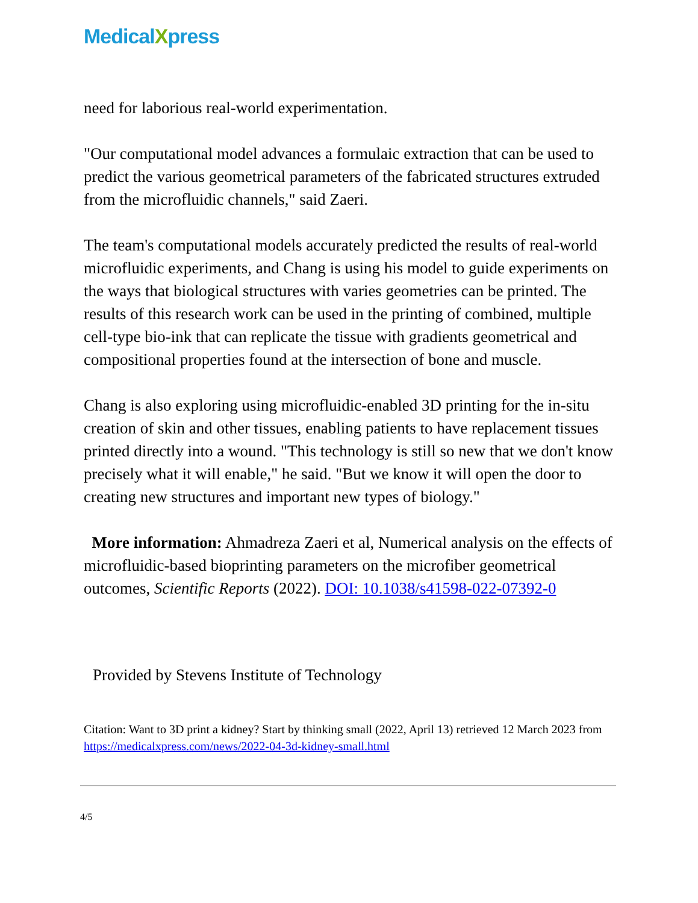MedicalXpress
need for laborious real-world experimentation.
"Our computational model advances a formulaic extraction that can be used to predict the various geometrical parameters of the fabricated structures extruded from the microfluidic channels," said Zaeri.
The team's computational models accurately predicted the results of real-world microfluidic experiments, and Chang is using his model to guide experiments on the ways that biological structures with varies geometries can be printed. The results of this research work can be used in the printing of combined, multiple cell-type bio-ink that can replicate the tissue with gradients geometrical and compositional properties found at the intersection of bone and muscle.
Chang is also exploring using microfluidic-enabled 3D printing for the in-situ creation of skin and other tissues, enabling patients to have replacement tissues printed directly into a wound. "This technology is still so new that we don't know precisely what it will enable," he said. "But we know it will open the door to creating new structures and important new types of biology."
More information: Ahmadreza Zaeri et al, Numerical analysis on the effects of microfluidic-based bioprinting parameters on the microfiber geometrical outcomes, Scientific Reports (2022). DOI: 10.1038/s41598-022-07392-0
Provided by Stevens Institute of Technology
Citation: Want to 3D print a kidney? Start by thinking small (2022, April 13) retrieved 12 March 2023 from https://medicalxpress.com/news/2022-04-3d-kidney-small.html
4/5